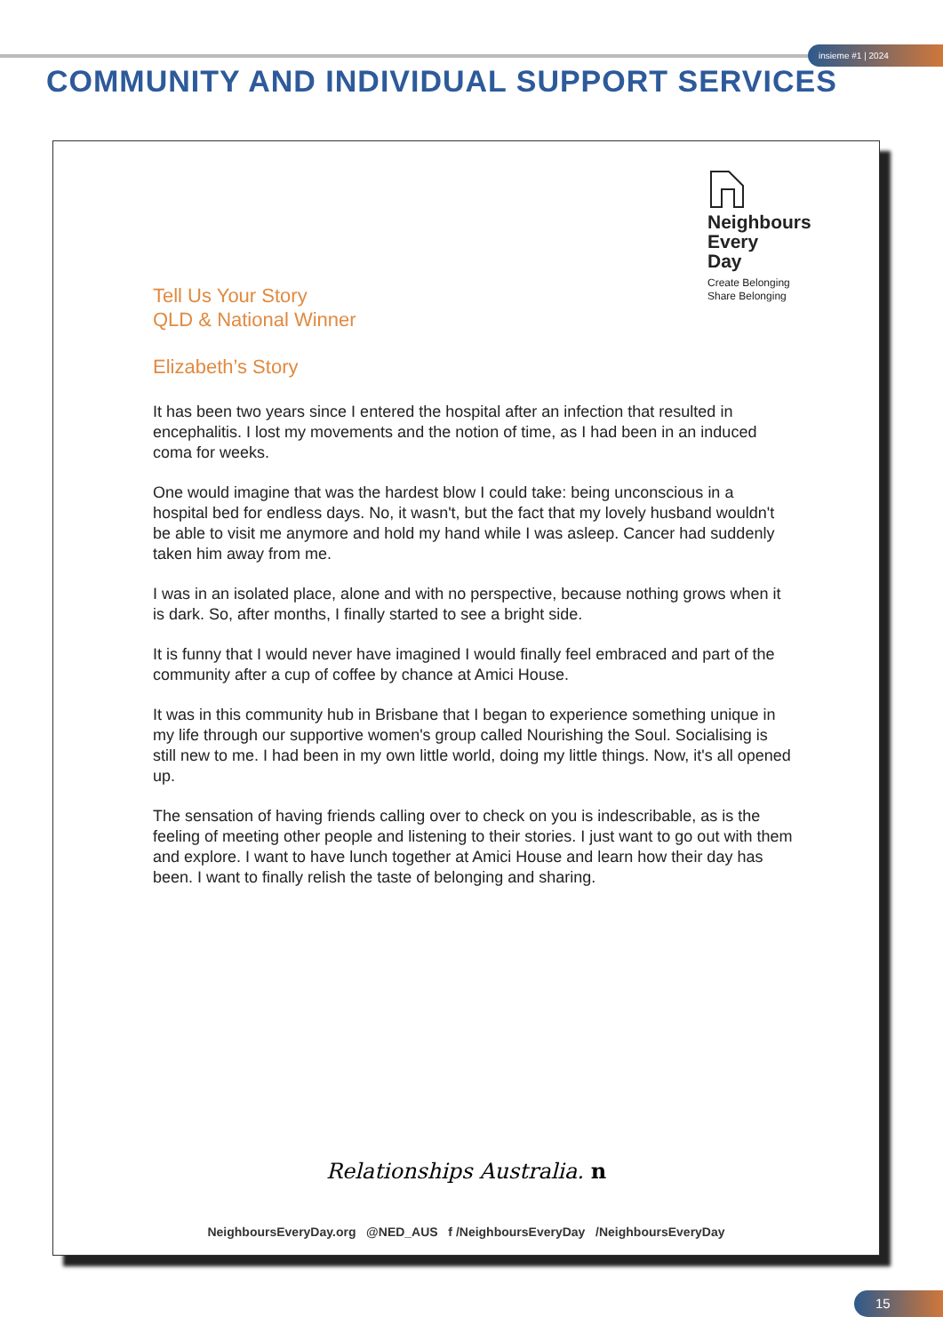insieme #1 | 2024
COMMUNITY AND INDIVIDUAL SUPPORT SERVICES
Neighbours
Every
Day
Create Belonging
Share Belonging
Tell Us Your Story
QLD & National Winner
Elizabeth’s Story
It has been two years since I entered the hospital after an infection that resulted in encephalitis. I lost my movements and the notion of time, as I had been in an induced coma for weeks.
One would imagine that was the hardest blow I could take: being unconscious in a hospital bed for endless days. No, it wasn't, but the fact that my lovely husband wouldn't be able to visit me anymore and hold my hand while I was asleep. Cancer had suddenly taken him away from me.
I was in an isolated place, alone and with no perspective, because nothing grows when it is dark. So, after months, I finally started to see a bright side.
It is funny that I would never have imagined I would finally feel embraced and part of the community after a cup of coffee by chance at Amici House.
It was in this community hub in Brisbane that I began to experience something unique in my life through our supportive women's group called Nourishing the Soul. Socialising is still new to me. I had been in my own little world, doing my little things. Now, it's all opened up.
The sensation of having friends calling over to check on you is indescribable, as is the feeling of meeting other people and listening to their stories. I just want to go out with them and explore. I want to have lunch together at Amici House and learn how their day has been. I want to finally relish the taste of belonging and sharing.
Relationships Australia. n
NeighboursEveryDay.org @NED_AUS f /NeighboursEveryDay /NeighboursEveryDay
15